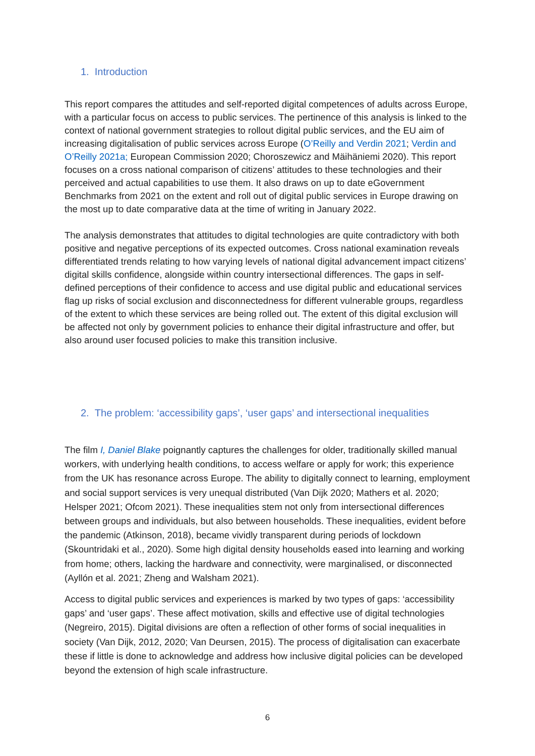1. Introduction
This report compares the attitudes and self-reported digital competences of adults across Europe, with a particular focus on access to public services. The pertinence of this analysis is linked to the context of national government strategies to rollout digital public services, and the EU aim of increasing digitalisation of public services across Europe (O’Reilly and Verdin 2021; Verdin and O’Reilly 2021a; European Commission 2020; Choroszewicz and Mäihäniemi 2020). This report focuses on a cross national comparison of citizens’ attitudes to these technologies and their perceived and actual capabilities to use them. It also draws on up to date eGovernment Benchmarks from 2021 on the extent and roll out of digital public services in Europe drawing on the most up to date comparative data at the time of writing in January 2022.
The analysis demonstrates that attitudes to digital technologies are quite contradictory with both positive and negative perceptions of its expected outcomes. Cross national examination reveals differentiated trends relating to how varying levels of national digital advancement impact citizens’ digital skills confidence, alongside within country intersectional differences. The gaps in self-defined perceptions of their confidence to access and use digital public and educational services flag up risks of social exclusion and disconnectedness for different vulnerable groups, regardless of the extent to which these services are being rolled out. The extent of this digital exclusion will be affected not only by government policies to enhance their digital infrastructure and offer, but also around user focused policies to make this transition inclusive.
2. The problem: ‘accessibility gaps’, ‘user gaps’ and intersectional inequalities
The film I, Daniel Blake poignantly captures the challenges for older, traditionally skilled manual workers, with underlying health conditions, to access welfare or apply for work; this experience from the UK has resonance across Europe. The ability to digitally connect to learning, employment and social support services is very unequal distributed (Van Dijk 2020; Mathers et al. 2020; Helsper 2021; Ofcom 2021). These inequalities stem not only from intersectional differences between groups and individuals, but also between households. These inequalities, evident before the pandemic (Atkinson, 2018), became vividly transparent during periods of lockdown (Skountridaki et al., 2020). Some high digital density households eased into learning and working from home; others, lacking the hardware and connectivity, were marginalised, or disconnected (Ayllón et al. 2021; Zheng and Walsham 2021).
Access to digital public services and experiences is marked by two types of gaps: ‘accessibility gaps’ and ‘user gaps’. These affect motivation, skills and effective use of digital technologies (Negreiro, 2015). Digital divisions are often a reflection of other forms of social inequalities in society (Van Dijk, 2012, 2020; Van Deursen, 2015). The process of digitalisation can exacerbate these if little is done to acknowledge and address how inclusive digital policies can be developed beyond the extension of high scale infrastructure.
6